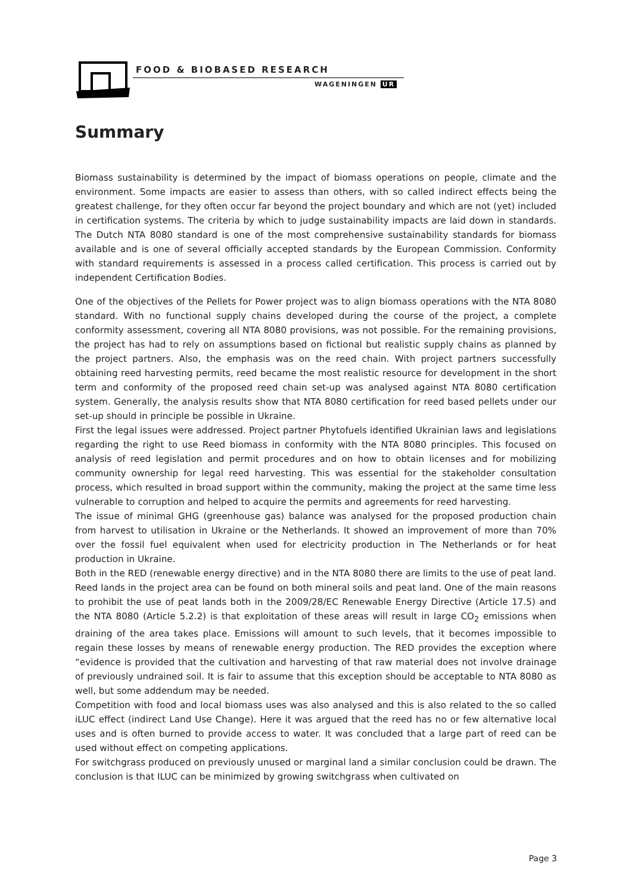FOOD & BIOBASED RESEARCH
WAGENINGEN UR
Summary
Biomass sustainability is determined by the impact of biomass operations on people, climate and the environment. Some impacts are easier to assess than others, with so called indirect effects being the greatest challenge, for they often occur far beyond the project boundary and which are not (yet) included in certification systems. The criteria by which to judge sustainability impacts are laid down in standards. The Dutch NTA 8080 standard is one of the most comprehensive sustainability standards for biomass available and is one of several officially accepted standards by the European Commission. Conformity with standard requirements is assessed in a process called certification. This process is carried out by independent Certification Bodies.
One of the objectives of the Pellets for Power project was to align biomass operations with the NTA 8080 standard. With no functional supply chains developed during the course of the project, a complete conformity assessment, covering all NTA 8080 provisions, was not possible. For the remaining provisions, the project has had to rely on assumptions based on fictional but realistic supply chains as planned by the project partners. Also, the emphasis was on the reed chain. With project partners successfully obtaining reed harvesting permits, reed became the most realistic resource for development in the short term and conformity of the proposed reed chain set-up was analysed against NTA 8080 certification system. Generally, the analysis results show that NTA 8080 certification for reed based pellets under our set-up should in principle be possible in Ukraine.
First the legal issues were addressed. Project partner Phytofuels identified Ukrainian laws and legislations regarding the right to use Reed biomass in conformity with the NTA 8080 principles. This focused on analysis of reed legislation and permit procedures and on how to obtain licenses and for mobilizing community ownership for legal reed harvesting. This was essential for the stakeholder consultation process, which resulted in broad support within the community, making the project at the same time less vulnerable to corruption and helped to acquire the permits and agreements for reed harvesting.
The issue of minimal GHG (greenhouse gas) balance was analysed for the proposed production chain from harvest to utilisation in Ukraine or the Netherlands. It showed an improvement of more than 70% over the fossil fuel equivalent when used for electricity production in The Netherlands or for heat production in Ukraine.
Both in the RED (renewable energy directive) and in the NTA 8080 there are limits to the use of peat land. Reed lands in the project area can be found on both mineral soils and peat land. One of the main reasons to prohibit the use of peat lands both in the 2009/28/EC Renewable Energy Directive (Article 17.5) and the NTA 8080 (Article 5.2.2) is that exploitation of these areas will result in large CO<sub>2</sub> emissions when draining of the area takes place. Emissions will amount to such levels, that it becomes impossible to regain these losses by means of renewable energy production. The RED provides the exception where “evidence is provided that the cultivation and harvesting of that raw material does not involve drainage of previously undrained soil. It is fair to assume that this exception should be acceptable to NTA 8080 as well, but some addendum may be needed.
Competition with food and local biomass uses was also analysed and this is also related to the so called iLUC effect (indirect Land Use Change). Here it was argued that the reed has no or few alternative local uses and is often burned to provide access to water. It was concluded that a large part of reed can be used without effect on competing applications.
For switchgrass produced on previously unused or marginal land a similar conclusion could be drawn. The conclusion is that ILUC can be minimized by growing switchgrass when cultivated on
Page 3